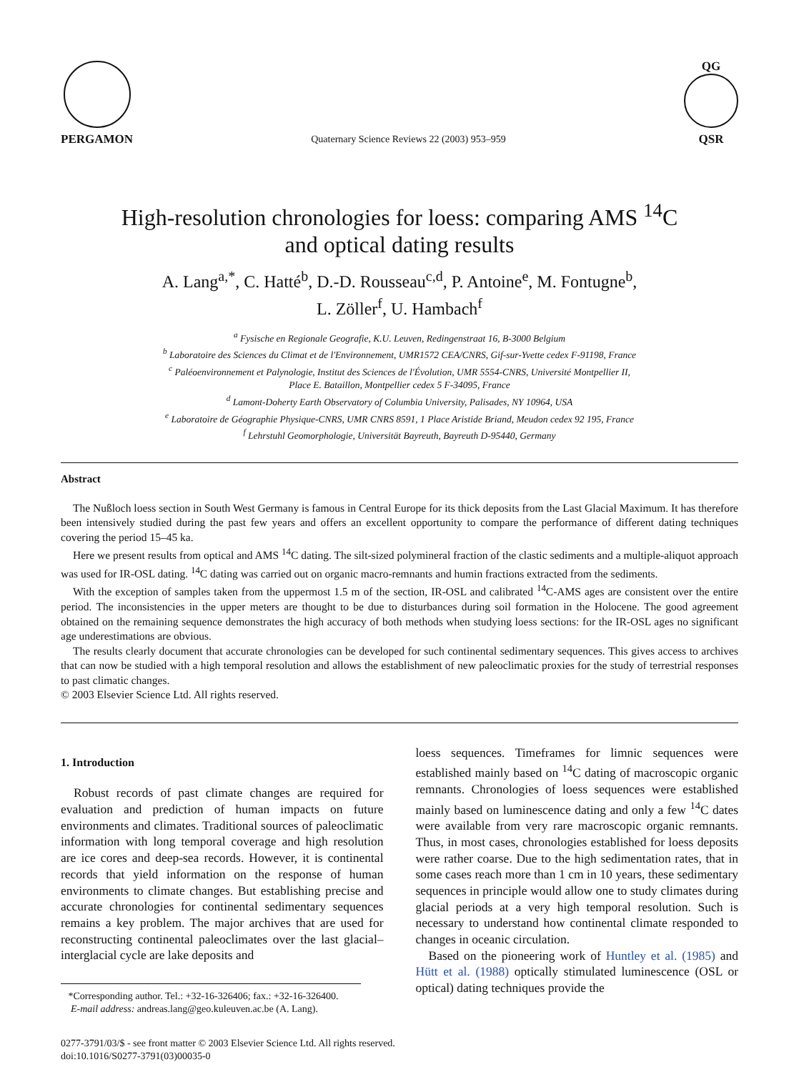PERGAMON
Quaternary Science Reviews 22 (2003) 953–959
QG
QSR
High-resolution chronologies for loess: comparing AMS <sup>14</sup>C
and optical dating results
A. Lang<sup>a,*</sup>, C. Hatté<sup>b</sup>, D.-D. Rousseau<sup>c,d</sup>, P. Antoine<sup>e</sup>, M. Fontugne<sup>b</sup>,
L. Zöller<sup>f</sup>, U. Hambach<sup>f</sup>
<sup>a</sup> Fysische en Regionale Geografie, K.U. Leuven, Redingenstraat 16, B-3000 Belgium
<sup>b</sup> Laboratoire des Sciences du Climat et de l'Environnement, UMR1572 CEA/CNRS, Gif-sur-Yvette cedex F-91198, France
<sup>c</sup> Paléoenvironnement et Palynologie, Institut des Sciences de l'Évolution, UMR 5554-CNRS, Université Montpellier II,
Place E. Bataillon, Montpellier cedex 5 F-34095, France
<sup>d</sup> Lamont-Doherty Earth Observatory of Columbia University, Palisades, NY 10964, USA
<sup>e</sup> Laboratoire de Géographie Physique-CNRS, UMR CNRS 8591, 1 Place Aristide Briand, Meudon cedex 92 195, France
<sup>f</sup> Lehrstuhl Geomorphologie, Universität Bayreuth, Bayreuth D-95440, Germany
Abstract
The Nußloch loess section in South West Germany is famous in Central Europe for its thick deposits from the Last Glacial Maximum. It has therefore been intensively studied during the past few years and offers an excellent opportunity to compare the performance of different dating techniques covering the period 15–45 ka.
Here we present results from optical and AMS <sup>14</sup>C dating. The silt-sized polymineral fraction of the clastic sediments and a multiple-aliquot approach was used for IR-OSL dating. <sup>14</sup>C dating was carried out on organic macro-remnants and humin fractions extracted from the sediments.
With the exception of samples taken from the uppermost 1.5 m of the section, IR-OSL and calibrated <sup>14</sup>C-AMS ages are consistent over the entire period. The inconsistencies in the upper meters are thought to be due to disturbances during soil formation in the Holocene. The good agreement obtained on the remaining sequence demonstrates the high accuracy of both methods when studying loess sections: for the IR-OSL ages no significant age underestimations are obvious.
The results clearly document that accurate chronologies can be developed for such continental sedimentary sequences. This gives access to archives that can now be studied with a high temporal resolution and allows the establishment of new paleoclimatic proxies for the study of terrestrial responses to past climatic changes.
© 2003 Elsevier Science Ltd. All rights reserved.
1. Introduction
Robust records of past climate changes are required for evaluation and prediction of human impacts on future environments and climates. Traditional sources of paleoclimatic information with long temporal coverage and high resolution are ice cores and deep-sea records. However, it is continental records that yield information on the response of human environments to climate changes. But establishing precise and accurate chronologies for continental sedimentary sequences remains a key problem. The major archives that are used for reconstructing continental paleoclimates over the last glacial–interglacial cycle are lake deposits and
*Corresponding author. Tel.: +32-16-326406; fax.: +32-16-326400.
E-mail address: andreas.lang@geo.kuleuven.ac.be (A. Lang).
loess sequences. Timeframes for limnic sequences were established mainly based on <sup>14</sup>C dating of macroscopic organic remnants. Chronologies of loess sequences were established mainly based on luminescence dating and only a few <sup>14</sup>C dates were available from very rare macroscopic organic remnants. Thus, in most cases, chronologies established for loess deposits were rather coarse. Due to the high sedimentation rates, that in some cases reach more than 1 cm in 10 years, these sedimentary sequences in principle would allow one to study climates during glacial periods at a very high temporal resolution. Such is necessary to understand how continental climate responded to changes in oceanic circulation.
Based on the pioneering work of Huntley et al. (1985) and Hütt et al. (1988) optically stimulated luminescence (OSL or optical) dating techniques provide the
0277-3791/03/$ - see front matter © 2003 Elsevier Science Ltd. All rights reserved.
doi:10.1016/S0277-3791(03)00035-0